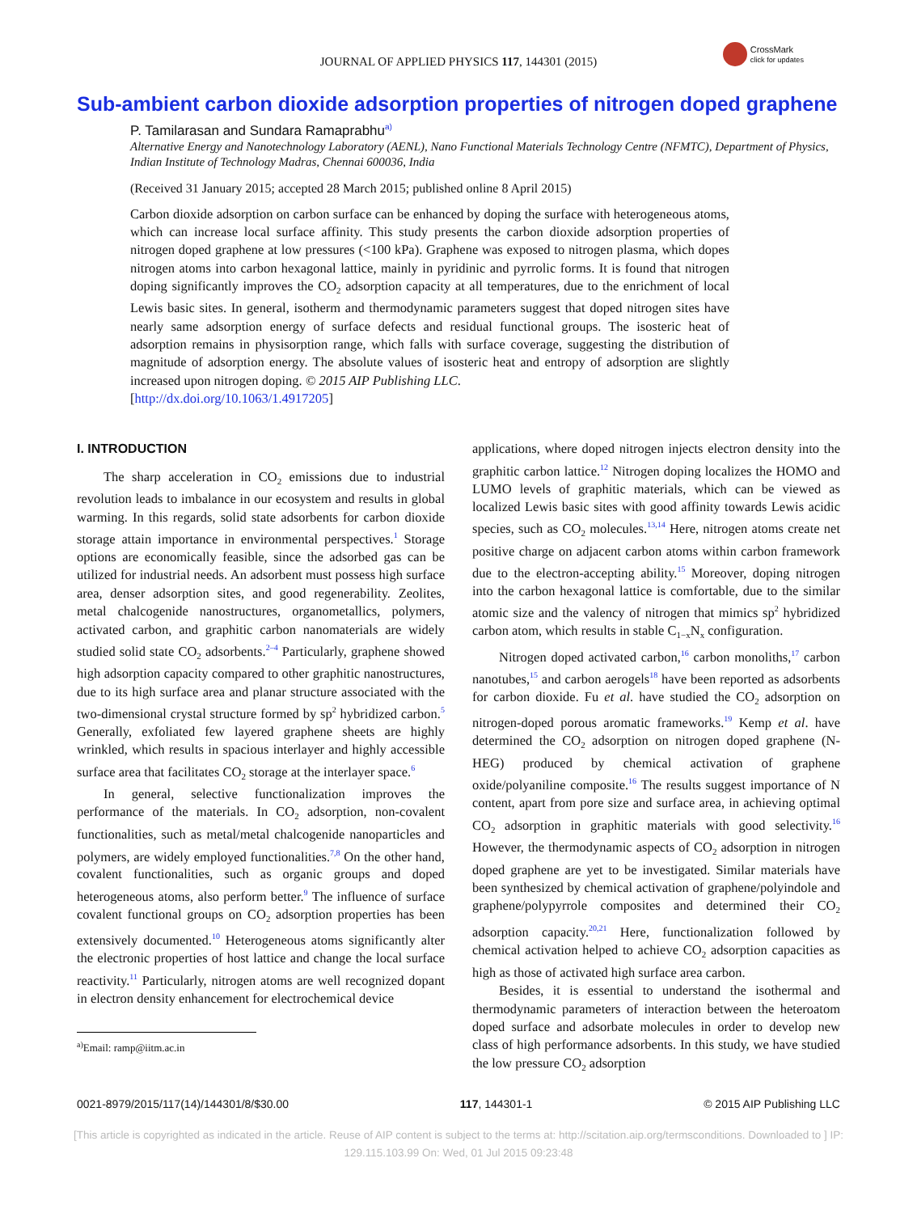JOURNAL OF APPLIED PHYSICS 117, 144301 (2015)
CrossMark
click for updates
Sub-ambient carbon dioxide adsorption properties of nitrogen doped graphene
P. Tamilarasan and Sundara Ramaprabhu<sup>a)</sup>
Alternative Energy and Nanotechnology Laboratory (AENL), Nano Functional Materials Technology Centre (NFMTC), Department of Physics, Indian Institute of Technology Madras, Chennai 600036, India
(Received 31 January 2015; accepted 28 March 2015; published online 8 April 2015)
Carbon dioxide adsorption on carbon surface can be enhanced by doping the surface with heterogeneous atoms, which can increase local surface affinity. This study presents the carbon dioxide adsorption properties of nitrogen doped graphene at low pressures (<100 kPa). Graphene was exposed to nitrogen plasma, which dopes nitrogen atoms into carbon hexagonal lattice, mainly in pyridinic and pyrrolic forms. It is found that nitrogen doping significantly improves the CO<sub>2</sub> adsorption capacity at all temperatures, due to the enrichment of local Lewis basic sites. In general, isotherm and thermodynamic parameters suggest that doped nitrogen sites have nearly same adsorption energy of surface defects and residual functional groups. The isosteric heat of adsorption remains in physisorption range, which falls with surface coverage, suggesting the distribution of magnitude of adsorption energy. The absolute values of isosteric heat and entropy of adsorption are slightly increased upon nitrogen doping. © 2015 AIP Publishing LLC.
[http://dx.doi.org/10.1063/1.4917205]
I. INTRODUCTION
The sharp acceleration in CO<sub>2</sub> emissions due to industrial revolution leads to imbalance in our ecosystem and results in global warming. In this regards, solid state adsorbents for carbon dioxide storage attain importance in environmental perspectives.<sup>1</sup> Storage options are economically feasible, since the adsorbed gas can be utilized for industrial needs. An adsorbent must possess high surface area, denser adsorption sites, and good regenerability. Zeolites, metal chalcogenide nanostructures, organometallics, polymers, activated carbon, and graphitic carbon nanomaterials are widely studied solid state CO<sub>2</sub> adsorbents.<sup>2–4</sup> Particularly, graphene showed high adsorption capacity compared to other graphitic nanostructures, due to its high surface area and planar structure associated with the two-dimensional crystal structure formed by sp<sup>2</sup> hybridized carbon.<sup>5</sup> Generally, exfoliated few layered graphene sheets are highly wrinkled, which results in spacious interlayer and highly accessible surface area that facilitates CO<sub>2</sub> storage at the interlayer space.<sup>6</sup>
In general, selective functionalization improves the performance of the materials. In CO<sub>2</sub> adsorption, non-covalent functionalities, such as metal/metal chalcogenide nanoparticles and polymers, are widely employed functionalities.<sup>7,8</sup> On the other hand, covalent functionalities, such as organic groups and doped heterogeneous atoms, also perform better.<sup>9</sup> The influence of surface covalent functional groups on CO<sub>2</sub> adsorption properties has been extensively documented.<sup>10</sup> Heterogeneous atoms significantly alter the electronic properties of host lattice and change the local surface reactivity.<sup>11</sup> Particularly, nitrogen atoms are well recognized dopant in electron density enhancement for electrochemical device
<sup>a)</sup> Email: ramp@iitm.ac.in
applications, where doped nitrogen injects electron density into the graphitic carbon lattice.<sup>12</sup> Nitrogen doping localizes the HOMO and LUMO levels of graphitic materials, which can be viewed as localized Lewis basic sites with good affinity towards Lewis acidic species, such as CO<sub>2</sub> molecules.<sup>13,14</sup> Here, nitrogen atoms create net positive charge on adjacent carbon atoms within carbon framework due to the electron-accepting ability.<sup>15</sup> Moreover, doping nitrogen into the carbon hexagonal lattice is comfortable, due to the similar atomic size and the valency of nitrogen that mimics sp<sup>2</sup> hybridized carbon atom, which results in stable C<sub>1−x</sub>N<sub>x</sub> configuration.
Nitrogen doped activated carbon,<sup>16</sup> carbon monoliths,<sup>17</sup> carbon nanotubes,<sup>15</sup> and carbon aerogels<sup>18</sup> have been reported as adsorbents for carbon dioxide. Fu et al. have studied the CO<sub>2</sub> adsorption on nitrogen-doped porous aromatic frameworks.<sup>19</sup> Kemp et al. have determined the CO<sub>2</sub> adsorption on nitrogen doped graphene (N-HEG) produced by chemical activation of graphene oxide/polyaniline composite.<sup>16</sup> The results suggest importance of N content, apart from pore size and surface area, in achieving optimal CO<sub>2</sub> adsorption in graphitic materials with good selectivity.<sup>16</sup> However, the thermodynamic aspects of CO<sub>2</sub> adsorption in nitrogen doped graphene are yet to be investigated. Similar materials have been synthesized by chemical activation of graphene/polyindole and graphene/polypyrrole composites and determined their CO<sub>2</sub> adsorption capacity.<sup>20,21</sup> Here, functionalization followed by chemical activation helped to achieve CO<sub>2</sub> adsorption capacities as high as those of activated high surface area carbon.
Besides, it is essential to understand the isothermal and thermodynamic parameters of interaction between the heteroatom doped surface and adsorbate molecules in order to develop new class of high performance adsorbents. In this study, we have studied the low pressure CO<sub>2</sub> adsorption
0021-8979/2015/117(14)/144301/8/$30.00 117, 144301-1 © 2015 AIP Publishing LLC
[This article is copyrighted as indicated in the article. Reuse of AIP content is subject to the terms at: http://scitation.aip.org/termsconditions. Downloaded to ] IP:
129.115.103.99 On: Wed, 01 Jul 2015 09:23:48